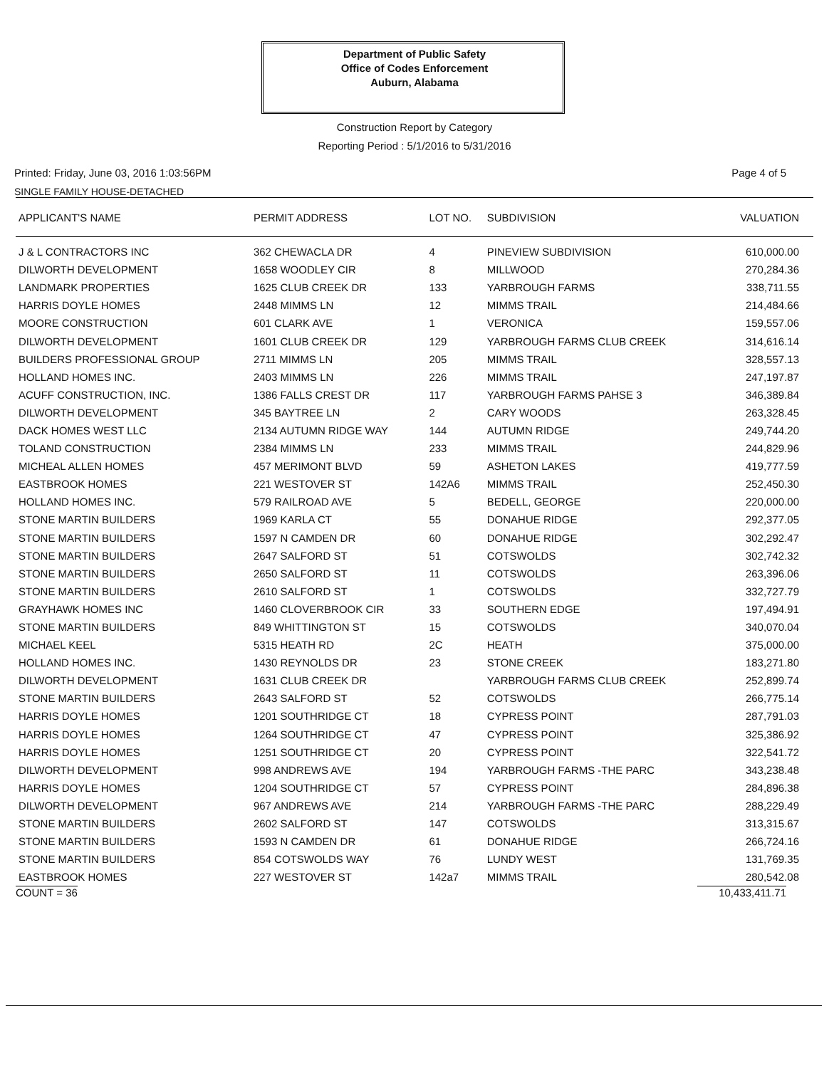Department of Public Safety
Office of Codes Enforcement
Auburn, Alabama
Construction Report by Category
Reporting Period : 5/1/2016 to 5/31/2016
Printed: Friday, June 03, 2016 1:03:56PM Page 4 of 5
SINGLE FAMILY HOUSE-DETACHED
| APPLICANT'S NAME | PERMIT ADDRESS | LOT NO. | SUBDIVISION | VALUATION |
| --- | --- | --- | --- | --- |
| J & L CONTRACTORS INC | 362 CHEWACLA DR | 4 | PINEVIEW SUBDIVISION | 610,000.00 |
| DILWORTH DEVELOPMENT | 1658 WOODLEY CIR | 8 | MILLWOOD | 270,284.36 |
| LANDMARK PROPERTIES | 1625 CLUB CREEK DR | 133 | YARBROUGH FARMS | 338,711.55 |
| HARRIS DOYLE HOMES | 2448 MIMMS LN | 12 | MIMMS TRAIL | 214,484.66 |
| MOORE CONSTRUCTION | 601 CLARK AVE | 1 | VERONICA | 159,557.06 |
| DILWORTH DEVELOPMENT | 1601 CLUB CREEK DR | 129 | YARBROUGH FARMS CLUB CREEK | 314,616.14 |
| BUILDERS PROFESSIONAL GROUP | 2711 MIMMS LN | 205 | MIMMS TRAIL | 328,557.13 |
| HOLLAND HOMES INC. | 2403 MIMMS LN | 226 | MIMMS TRAIL | 247,197.87 |
| ACUFF CONSTRUCTION, INC. | 1386 FALLS CREST DR | 117 | YARBROUGH FARMS PAHSE 3 | 346,389.84 |
| DILWORTH DEVELOPMENT | 345 BAYTREE LN | 2 | CARY WOODS | 263,328.45 |
| DACK HOMES WEST LLC | 2134 AUTUMN RIDGE WAY | 144 | AUTUMN RIDGE | 249,744.20 |
| TOLAND CONSTRUCTION | 2384 MIMMS LN | 233 | MIMMS TRAIL | 244,829.96 |
| MICHEAL ALLEN HOMES | 457 MERIMONT BLVD | 59 | ASHETON LAKES | 419,777.59 |
| EASTBROOK HOMES | 221 WESTOVER ST | 142A6 | MIMMS TRAIL | 252,450.30 |
| HOLLAND HOMES INC. | 579 RAILROAD AVE | 5 | BEDELL, GEORGE | 220,000.00 |
| STONE MARTIN BUILDERS | 1969 KARLA CT | 55 | DONAHUE RIDGE | 292,377.05 |
| STONE MARTIN BUILDERS | 1597 N CAMDEN DR | 60 | DONAHUE RIDGE | 302,292.47 |
| STONE MARTIN BUILDERS | 2647 SALFORD ST | 51 | COTSWOLDS | 302,742.32 |
| STONE MARTIN BUILDERS | 2650 SALFORD ST | 11 | COTSWOLDS | 263,396.06 |
| STONE MARTIN BUILDERS | 2610 SALFORD ST | 1 | COTSWOLDS | 332,727.79 |
| GRAYHAWK HOMES INC | 1460 CLOVERBROOK CIR | 33 | SOUTHERN EDGE | 197,494.91 |
| STONE MARTIN BUILDERS | 849 WHITTINGTON ST | 15 | COTSWOLDS | 340,070.04 |
| MICHAEL KEEL | 5315 HEATH RD | 2C | HEATH | 375,000.00 |
| HOLLAND HOMES INC. | 1430 REYNOLDS DR | 23 | STONE CREEK | 183,271.80 |
| DILWORTH DEVELOPMENT | 1631 CLUB CREEK DR | | YARBROUGH FARMS CLUB CREEK | 252,899.74 |
| STONE MARTIN BUILDERS | 2643 SALFORD ST | 52 | COTSWOLDS | 266,775.14 |
| HARRIS DOYLE HOMES | 1201 SOUTHRIDGE CT | 18 | CYPRESS POINT | 287,791.03 |
| HARRIS DOYLE HOMES | 1264 SOUTHRIDGE CT | 47 | CYPRESS POINT | 325,386.92 |
| HARRIS DOYLE HOMES | 1251 SOUTHRIDGE CT | 20 | CYPRESS POINT | 322,541.72 |
| DILWORTH DEVELOPMENT | 998 ANDREWS AVE | 194 | YARBROUGH FARMS -THE PARC | 343,238.48 |
| HARRIS DOYLE HOMES | 1204 SOUTHRIDGE CT | 57 | CYPRESS POINT | 284,896.38 |
| DILWORTH DEVELOPMENT | 967 ANDREWS AVE | 214 | YARBROUGH FARMS -THE PARC | 288,229.49 |
| STONE MARTIN BUILDERS | 2602 SALFORD ST | 147 | COTSWOLDS | 313,315.67 |
| STONE MARTIN BUILDERS | 1593 N CAMDEN DR | 61 | DONAHUE RIDGE | 266,724.16 |
| STONE MARTIN BUILDERS | 854 COTSWOLDS WAY | 76 | LUNDY WEST | 131,769.35 |
| EASTBROOK HOMES | 227 WESTOVER ST | 142a7 | MIMMS TRAIL | 280,542.08 |
COUNT = 36 10,433,411.71